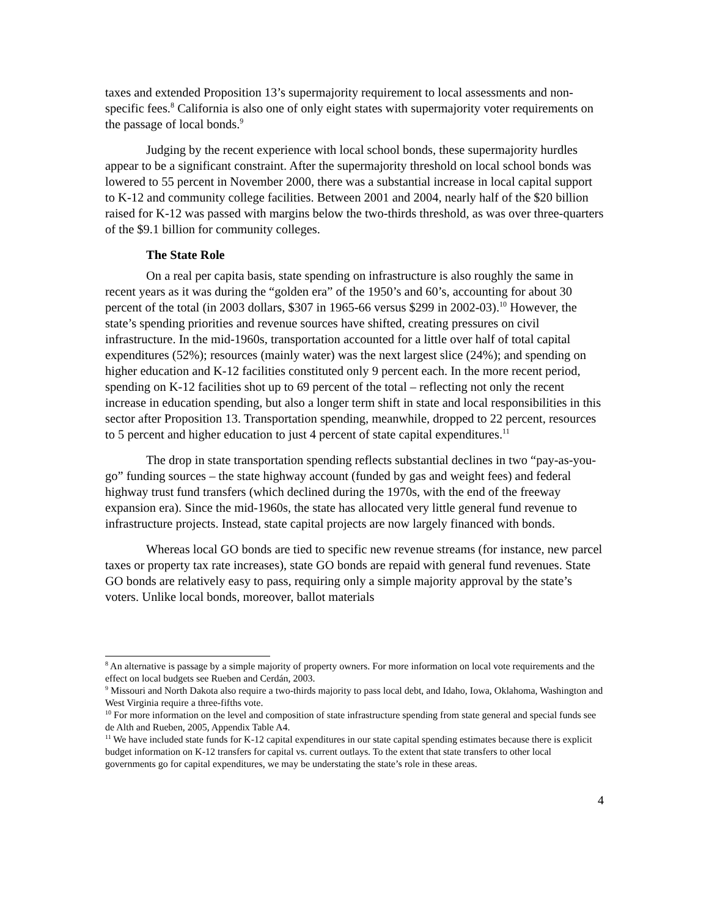taxes and extended Proposition 13’s supermajority requirement to local assessments and non-specific fees.<sup>8</sup> California is also one of only eight states with supermajority voter requirements on the passage of local bonds.<sup>9</sup>
Judging by the recent experience with local school bonds, these supermajority hurdles appear to be a significant constraint. After the supermajority threshold on local school bonds was lowered to 55 percent in November 2000, there was a substantial increase in local capital support to K-12 and community college facilities. Between 2001 and 2004, nearly half of the $20 billion raised for K-12 was passed with margins below the two-thirds threshold, as was over three-quarters of the $9.1 billion for community colleges.
The State Role
On a real per capita basis, state spending on infrastructure is also roughly the same in recent years as it was during the “golden era” of the 1950’s and 60’s, accounting for about 30 percent of the total (in 2003 dollars, $307 in 1965-66 versus $299 in 2002-03).<sup>10</sup> However, the state’s spending priorities and revenue sources have shifted, creating pressures on civil infrastructure. In the mid-1960s, transportation accounted for a little over half of total capital expenditures (52%); resources (mainly water) was the next largest slice (24%); and spending on higher education and K-12 facilities constituted only 9 percent each. In the more recent period, spending on K-12 facilities shot up to 69 percent of the total – reflecting not only the recent increase in education spending, but also a longer term shift in state and local responsibilities in this sector after Proposition 13. Transportation spending, meanwhile, dropped to 22 percent, resources to 5 percent and higher education to just 4 percent of state capital expenditures.<sup>11</sup>
The drop in state transportation spending reflects substantial declines in two “pay-as-you-go” funding sources – the state highway account (funded by gas and weight fees) and federal highway trust fund transfers (which declined during the 1970s, with the end of the freeway expansion era). Since the mid-1960s, the state has allocated very little general fund revenue to infrastructure projects. Instead, state capital projects are now largely financed with bonds.
Whereas local GO bonds are tied to specific new revenue streams (for instance, new parcel taxes or property tax rate increases), state GO bonds are repaid with general fund revenues. State GO bonds are relatively easy to pass, requiring only a simple majority approval by the state’s voters. Unlike local bonds, moreover, ballot materials
<sup>8</sup> An alternative is passage by a simple majority of property owners. For more information on local vote requirements and the effect on local budgets see Rueben and Cerdán, 2003.
<sup>9</sup> Missouri and North Dakota also require a two-thirds majority to pass local debt, and Idaho, Iowa, Oklahoma, Washington and West Virginia require a three-fifths vote.
<sup>10</sup> For more information on the level and composition of state infrastructure spending from state general and special funds see de Alth and Rueben, 2005, Appendix Table A4.
<sup>11</sup> We have included state funds for K-12 capital expenditures in our state capital spending estimates because there is explicit budget information on K-12 transfers for capital vs. current outlays. To the extent that state transfers to other local governments go for capital expenditures, we may be understating the state’s role in these areas.
4